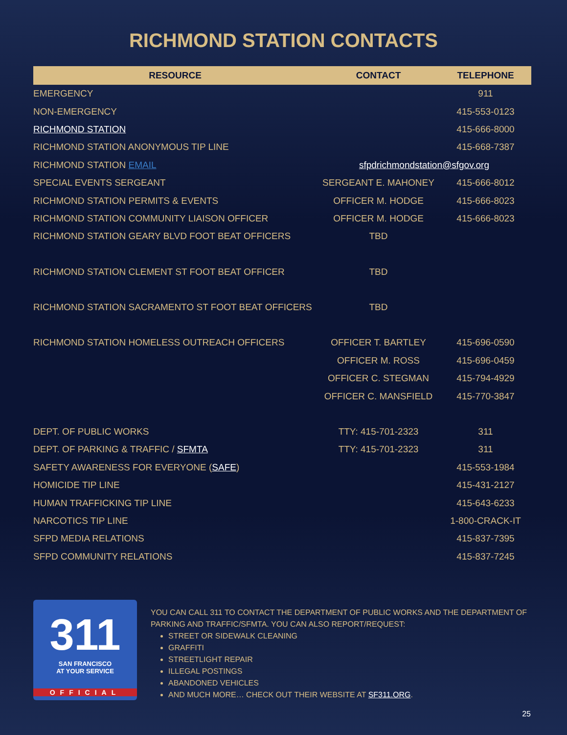RICHMOND STATION CONTACTS
| RESOURCE | CONTACT | TELEPHONE |
| --- | --- | --- |
| EMERGENCY | | 911 |
| NON-EMERGENCY | | 415-553-0123 |
| RICHMOND STATION | | 415-666-8000 |
| RICHMOND STATION ANONYMOUS TIP LINE | | 415-668-7387 |
| RICHMOND STATION EMAIL | sfpdrichmondstation@sfgov.org | |
| SPECIAL EVENTS SERGEANT | SERGEANT E. MAHONEY | 415-666-8012 |
| RICHMOND STATION PERMITS & EVENTS | OFFICER M. HODGE | 415-666-8023 |
| RICHMOND STATION COMMUNITY LIAISON OFFICER | OFFICER M. HODGE | 415-666-8023 |
| RICHMOND STATION GEARY BLVD FOOT BEAT OFFICERS | TBD | |
| RICHMOND STATION CLEMENT ST FOOT BEAT OFFICER | TBD | |
| RICHMOND STATION SACRAMENTO ST FOOT BEAT OFFICERS | TBD | |
| RICHMOND STATION HOMELESS OUTREACH OFFICERS | OFFICER T. BARTLEY | 415-696-0590 |
| | OFFICER M. ROSS | 415-696-0459 |
| | OFFICER C. STEGMAN | 415-794-4929 |
| | OFFICER C. MANSFIELD | 415-770-3847 |
| DEPT. OF PUBLIC WORKS | TTY: 415-701-2323 | 311 |
| DEPT. OF PARKING & TRAFFIC / SFMTA | TTY: 415-701-2323 | 311 |
| SAFETY AWARENESS FOR EVERYONE ( SAFE ) | | 415-553-1984 |
| HOMICIDE TIP LINE | | 415-431-2127 |
| HUMAN TRAFFICKING TIP LINE | | 415-643-6233 |
| NARCOTICS TIP LINE | | 1-800-CRACK-IT |
| SFPD MEDIA RELATIONS | | 415-837-7395 |
| SFPD COMMUNITY RELATIONS | | 415-837-7245 |
311
SAN FRANCISCO
AT YOUR SERVICE
OFFICIAL
YOU CAN CALL 311 TO CONTACT THE DEPARTMENT OF PUBLIC WORKS AND THE DEPARTMENT OF PARKING AND TRAFFIC/SFMTA. YOU CAN ALSO REPORT/REQUEST:
STREET OR SIDEWALK CLEANING
GRAFFITI
STREETLIGHT REPAIR
ILLEGAL POSTINGS
ABANDONED VEHICLES
AND MUCH MORE… CHECK OUT THEIR WEBSITE AT SF311.ORG.
25